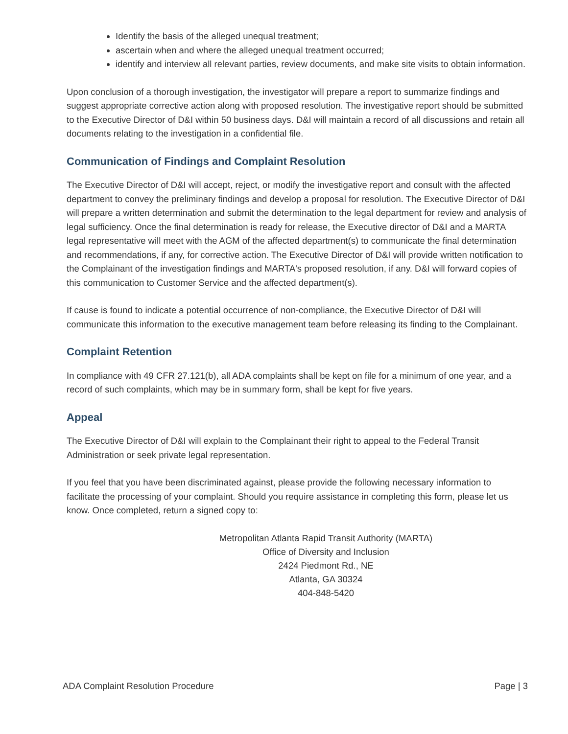Identify the basis of the alleged unequal treatment;
ascertain when and where the alleged unequal treatment occurred;
identify and interview all relevant parties, review documents, and make site visits to obtain information.
Upon conclusion of a thorough investigation, the investigator will prepare a report to summarize findings and suggest appropriate corrective action along with proposed resolution. The investigative report should be submitted to the Executive Director of D&I within 50 business days. D&I will maintain a record of all discussions and retain all documents relating to the investigation in a confidential file.
Communication of Findings and Complaint Resolution
The Executive Director of D&I will accept, reject, or modify the investigative report and consult with the affected department to convey the preliminary findings and develop a proposal for resolution. The Executive Director of D&I will prepare a written determination and submit the determination to the legal department for review and analysis of legal sufficiency. Once the final determination is ready for release, the Executive director of D&I and a MARTA legal representative will meet with the AGM of the affected department(s) to communicate the final determination and recommendations, if any, for corrective action. The Executive Director of D&I will provide written notification to the Complainant of the investigation findings and MARTA's proposed resolution, if any. D&I will forward copies of this communication to Customer Service and the affected department(s).
If cause is found to indicate a potential occurrence of non-compliance, the Executive Director of D&I will communicate this information to the executive management team before releasing its finding to the Complainant.
Complaint Retention
In compliance with 49 CFR 27.121(b), all ADA complaints shall be kept on file for a minimum of one year, and a record of such complaints, which may be in summary form, shall be kept for five years.
Appeal
The Executive Director of D&I will explain to the Complainant their right to appeal to the Federal Transit Administration or seek private legal representation.
If you feel that you have been discriminated against, please provide the following necessary information to facilitate the processing of your complaint. Should you require assistance in completing this form, please let us know. Once completed, return a signed copy to:
Metropolitan Atlanta Rapid Transit Authority (MARTA)
Office of Diversity and Inclusion
2424 Piedmont Rd., NE
Atlanta, GA 30324
404-848-5420
ADA Complaint Resolution Procedure Page | 3